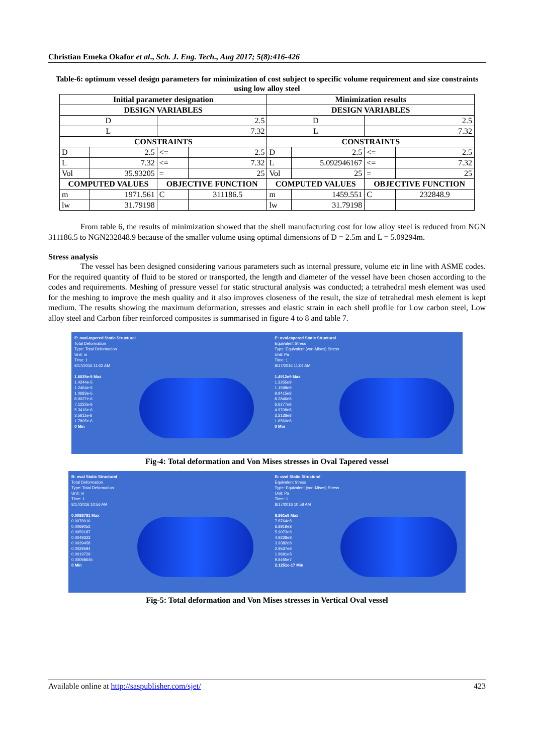Christian Emeka Okafor et al., Sch. J. Eng. Tech., Aug 2017; 5(8):416-426
Table-6: optimum vessel design parameters for minimization of cost subject to specific volume requirement and size constraints using low alloy steel
| Initial parameter designation | | | | Minimization results | | | |
| --- | --- | --- | --- | --- | --- | --- | --- |
| DESIGN VARIABLES | | | | DESIGN VARIABLES | | | |
| D | | 2.5 | | D | | 2.5 | |
| L | | 7.32 | | L | | 7.32 | |
| CONSTRAINTS | | | | CONSTRAINTS | | | |
| D | 2.5 | <= | 2.5 | D | 2.5 | <= | 2.5 |
| L | 7.32 | <= | 7.32 | L | 5.092946167 | <= | 7.32 |
| Vol | 35.93205 | = | 25 | Vol | 25 | = | 25 |
| COMPUTED VALUES | | OBJECTIVE FUNCTION | | COMPUTED VALUES | | OBJECTIVE FUNCTION | |
| m | 1971.561 | C | 311186.5 | m | 1459.551 | C | 232848.9 |
| lw | 31.79198 | | | lw | 31.79198 | | |
From table 6, the results of minimization showed that the shell manufacturing cost for low alloy steel is reduced from NGN 311186.5 to NGN232848.9 because of the smaller volume using optimal dimensions of D = 2.5m and L = 5.09294m.
Stress analysis
The vessel has been designed considering various parameters such as internal pressure, volume etc in line with ASME codes. For the required quantity of fluid to be stored or transported, the length and diameter of the vessel have been chosen according to the codes and requirements. Meshing of pressure vessel for static structural analysis was conducted; a tetrahedral mesh element was used for the meshing to improve the mesh quality and it also improves closeness of the result, the size of tetrahedral mesh element is kept medium. The results showing the maximum deformation, stresses and elastic strain in each shell profile for Low carbon steel, Low alloy steel and Carbon fiber reinforced composites is summarised in figure 4 to 8 and table 7.
E: oval-tapered Static Structural
Total Deformation
Type: Total Deformation
Unit: m
Time: 1
8/17/2016 11:02 AM
1.6025e-5 Max
1.4244e-5
1.2464e-5
1.0683e-5
8.9027e-6
7.1222e-6
5.3416e-6
3.5611e-6
1.7805e-6
0 Min
E: oval-tapered Static Structural
Equivalent Stress
Type: Equivalent (von-Mises) Stress
Unit: Pa
Time: 1
8/17/2016 11:04 AM
1.4912e9 Max
1.3255e9
1.1598e9
9.9415e8
8.2846e8
6.6277e8
4.9708e8
3.3138e8
1.6569e8
0 Min
Fig-4: Total deformation and Von Mises stresses in Oval Tapered vessel
B: oval Static Structural
Total Deformation
Type: Total Deformation
Unit: m
Time: 1
8/17/2016 10:56 AM
0.0088781 Max
0.0078916
0.0069052
0.0059187
0.0049323
0.0039458
0.0029594
0.0019729
0.00098645
0 Min
B: oval Static Structural
Equivalent Stress
Type: Equivalent (von-Mises) Stress
Unit: Pa
Time: 1
8/17/2016 10:58 AM
8.861e8 Max
7.8764e8
6.8919e8
5.9073e8
4.9228e8
3.9382e8
2.9537e8
1.9691e8
9.8455e7
2.1251e-17 Min
Fig-5: Total deformation and Von Mises stresses in Vertical Oval vessel
Available online at http://saspublisher.com/sjet/ 423